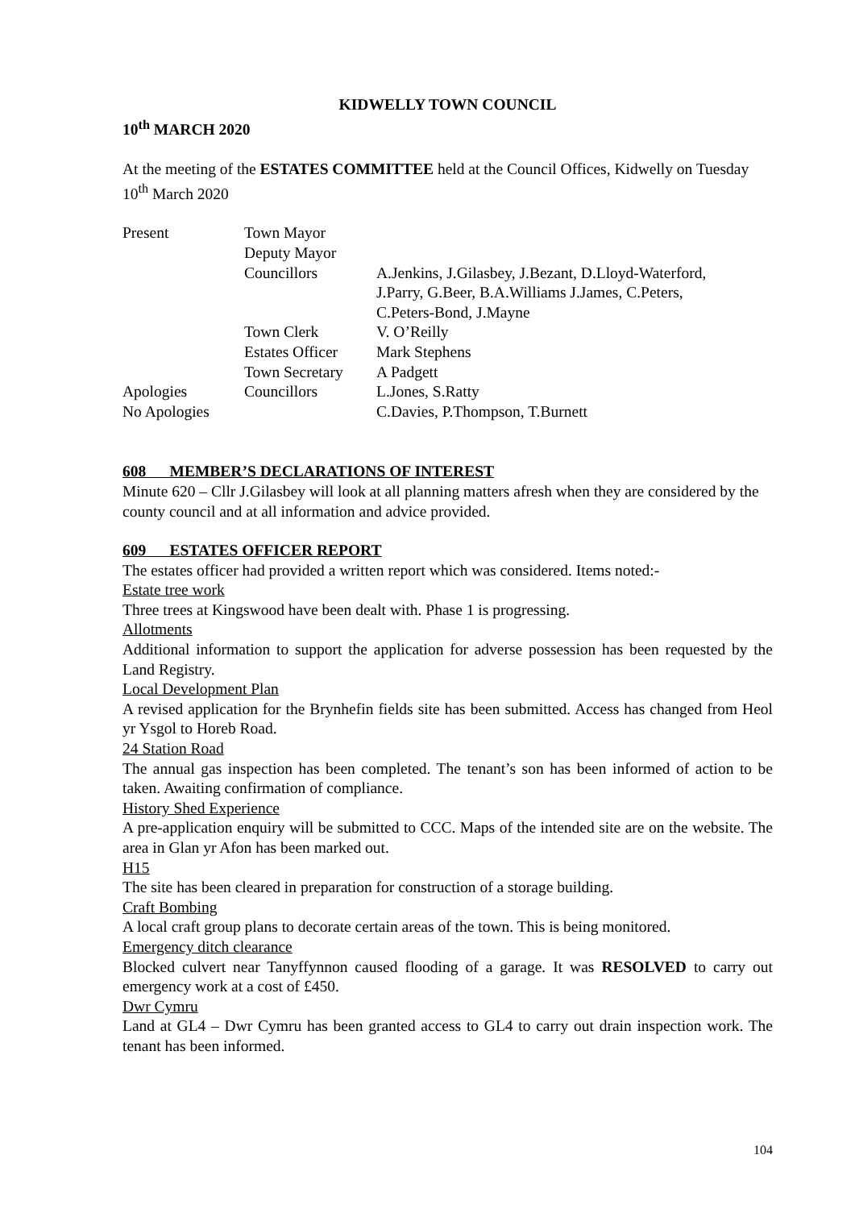KIDWELLY TOWN COUNCIL
10<sup>th</sup> MARCH 2020
At the meeting of the ESTATES COMMITTEE held at the Council Offices, Kidwelly on Tuesday 10<sup>th</sup> March 2020
| Present | Town Mayor | |
| | Deputy Mayor | |
| | Councillors | A.Jenkins, J.Gilasbey, J.Bezant, D.Lloyd-Waterford, J.Parry, G.Beer, B.A.Williams J.James, C.Peters, C.Peters-Bond, J.Mayne |
| | Town Clerk | V. O’Reilly |
| | Estates Officer | Mark Stephens |
| | Town Secretary | A Padgett |
| Apologies | Councillors | L.Jones, S.Ratty |
| No Apologies | | C.Davies, P.Thompson, T.Burnett |
608 MEMBER’S DECLARATIONS OF INTEREST
Minute 620 – Cllr J.Gilasbey will look at all planning matters afresh when they are considered by the county council and at all information and advice provided.
609 ESTATES OFFICER REPORT
The estates officer had provided a written report which was considered. Items noted:-
Estate tree work
Three trees at Kingswood have been dealt with. Phase 1 is progressing.
Allotments
Additional information to support the application for adverse possession has been requested by the Land Registry.
Local Development Plan
A revised application for the Brynhefin fields site has been submitted. Access has changed from Heol yr Ysgol to Horeb Road.
24 Station Road
The annual gas inspection has been completed. The tenant’s son has been informed of action to be taken. Awaiting confirmation of compliance.
History Shed Experience
A pre-application enquiry will be submitted to CCC. Maps of the intended site are on the website. The area in Glan yr Afon has been marked out.
H15
The site has been cleared in preparation for construction of a storage building.
Craft Bombing
A local craft group plans to decorate certain areas of the town. This is being monitored.
Emergency ditch clearance
Blocked culvert near Tanyffynnon caused flooding of a garage. It was RESOLVED to carry out emergency work at a cost of £450.
Dwr Cymru
Land at GL4 – Dwr Cymru has been granted access to GL4 to carry out drain inspection work. The tenant has been informed.
104